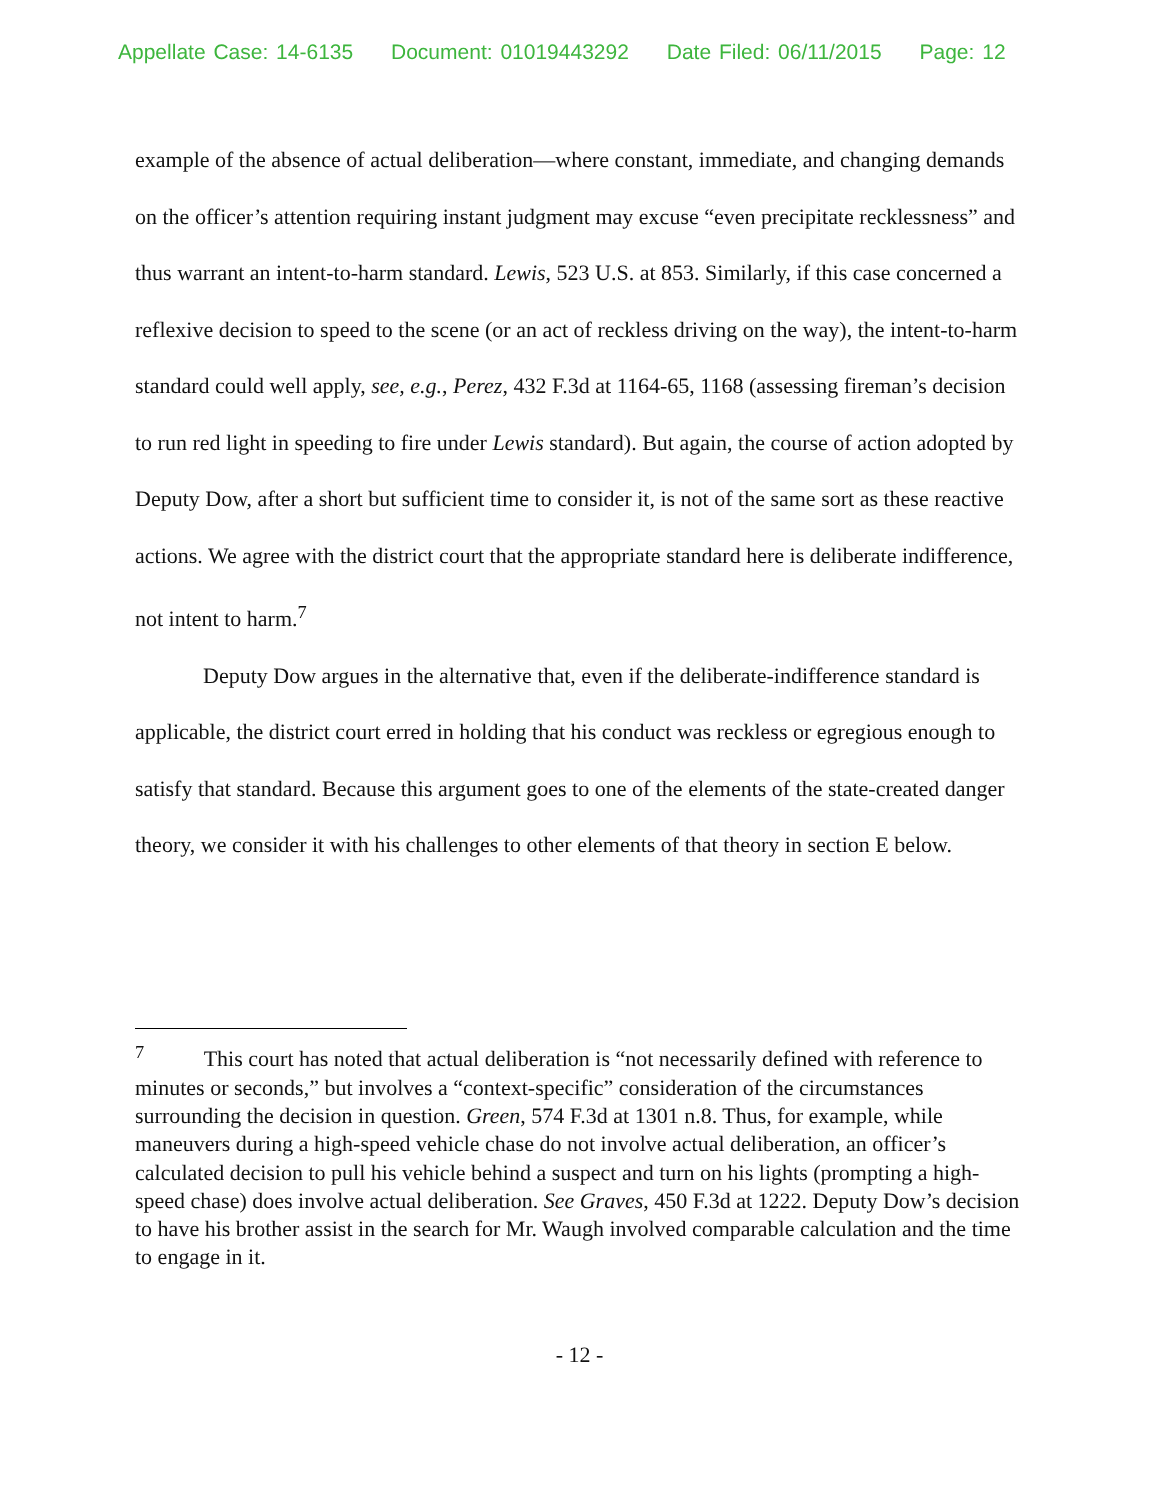Appellate Case: 14-6135 Document: 01019443292 Date Filed: 06/11/2015 Page: 12
example of the absence of actual deliberation—where constant, immediate, and changing demands on the officer’s attention requiring instant judgment may excuse “even precipitate recklessness” and thus warrant an intent-to-harm standard. Lewis, 523 U.S. at 853. Similarly, if this case concerned a reflexive decision to speed to the scene (or an act of reckless driving on the way), the intent-to-harm standard could well apply, see, e.g., Perez, 432 F.3d at 1164-65, 1168 (assessing fireman’s decision to run red light in speeding to fire under Lewis standard). But again, the course of action adopted by Deputy Dow, after a short but sufficient time to consider it, is not of the same sort as these reactive actions. We agree with the district court that the appropriate standard here is deliberate indifference, not intent to harm.<sup>7</sup>
Deputy Dow argues in the alternative that, even if the deliberate-indifference standard is applicable, the district court erred in holding that his conduct was reckless or egregious enough to satisfy that standard. Because this argument goes to one of the elements of the state-created danger theory, we consider it with his challenges to other elements of that theory in section E below.
<sup>7</sup> This court has noted that actual deliberation is “not necessarily defined with reference to minutes or seconds,” but involves a “context-specific” consideration of the circumstances surrounding the decision in question. Green, 574 F.3d at 1301 n.8. Thus, for example, while maneuvers during a high-speed vehicle chase do not involve actual deliberation, an officer’s calculated decision to pull his vehicle behind a suspect and turn on his lights (prompting a high-speed chase) does involve actual deliberation. See Graves, 450 F.3d at 1222. Deputy Dow’s decision to have his brother assist in the search for Mr. Waugh involved comparable calculation and the time to engage in it.
- 12 -